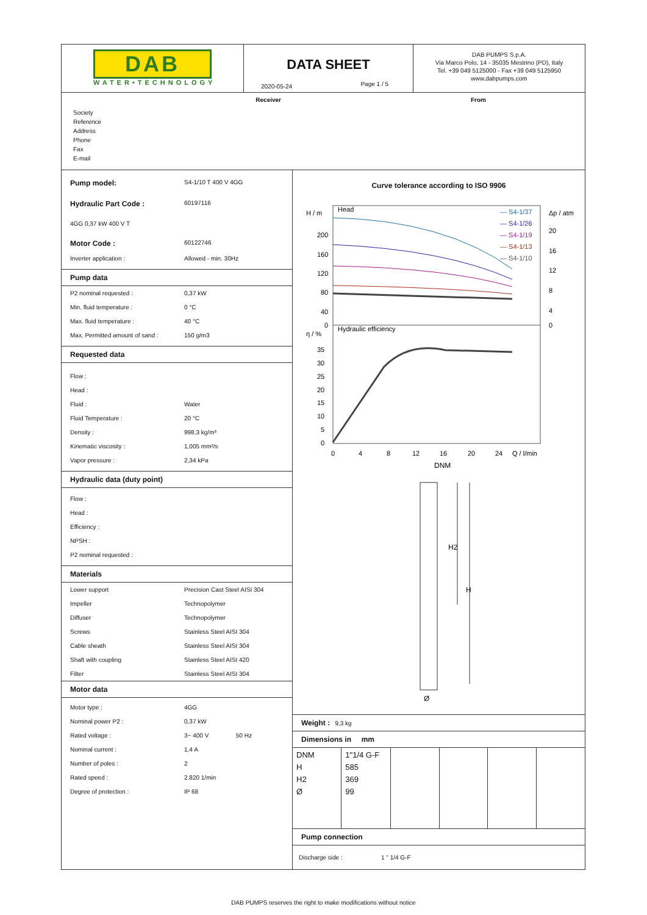DAB
WATER•TECHNOLOGY
DATA SHEET
2020-05-24 Page 1 / 5
DAB PUMPS S.p.A.
Via Marco Polo, 14 - 35035 Mestrino (PD), Italy
Tel. +39 049 5125000 - Fax +39 049 5125950
www.dabpumps.com
Receiver From
Society
Reference
Address
Phone
Fax
E-mail
Pump model: S4-1/10 T 400 V 4GG
Hydraulic Part Code : 60197116
4GG 0,37 kW 400 V T
Motor Code : 60122746
Inverter application : Allowed - min. 30Hz
Pump data
P2 nominal requested : 0,37 kW
Min. fluid temperature : 0 °C
Max. fluid temperature : 40 °C
Max. Permitted amount of sand : 150 g/m3
Requested data
Flow :
Head :
Fluid : Water
Fluid Temperature : 20 °C
Density : 998,3 kg/m³
Kinematic viscosity : 1,005 mm²/s
Vapor pressure : 2,34 kPa
Hydraulic data (duty point)
Flow :
Head :
Efficiency :
NPSH :
P2 nominal requested :
Materials
Lower support Precision Cast Steel AISI 304
Impeller Technopolymer
Diffuser Technopolymer
Screws Stainless Steel AISI 304
Cable sheath Stainless Steel AISI 304
Shaft with coupling Stainless Steel AISI 420
Filter Stainless Steel AISI 304
Motor data
Motor type : 4GG
Nominal power P2 : 0,37 kW
Rated voltage : 3~ 400 V 50 Hz
Nominal current : 1,4 A
Number of poles : 2
Rated speed : 2.820 1/min
Degree of protection : IP 68
Curve tolerance according to ISO 9906
H / m
Head
200
160
120
80
40
0
Δp / atm
20
16
12
8
4
0
η / %
Hydraulic efficiency
35
30
25
20
15
10
5
0
0
4
8
12
16
20
24
Q / l/min
— S4-1/37
— S4-1/26
— S4-1/19
— S4-1/13
— S4-1/10
DNM
H2
H
Ø
Weight : 9,3 kg
Dimensions in mm
| DNM H H2 Ø | 1"1/4 G-F 585 369 99 | | | | |
Pump connection
Discharge side : 1 " 1/4 G-F
DAB PUMPS reserves the right to make modifications without notice